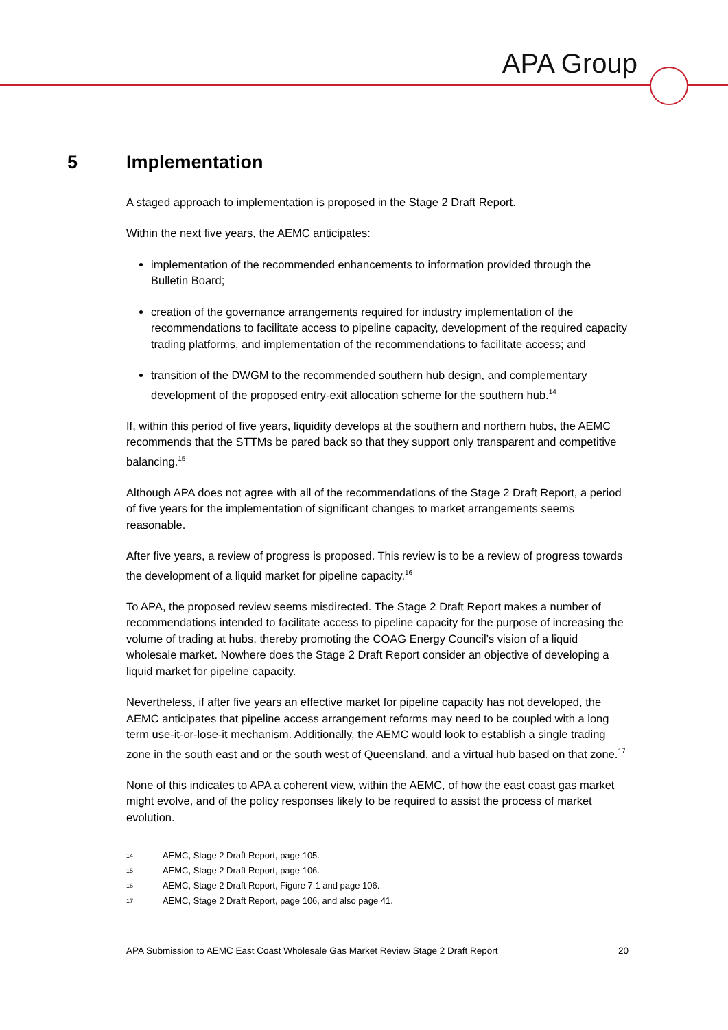APA Group
5 Implementation
A staged approach to implementation is proposed in the Stage 2 Draft Report.
Within the next five years, the AEMC anticipates:
implementation of the recommended enhancements to information provided through the Bulletin Board;
creation of the governance arrangements required for industry implementation of the recommendations to facilitate access to pipeline capacity, development of the required capacity trading platforms, and implementation of the recommendations to facilitate access; and
transition of the DWGM to the recommended southern hub design, and complementary development of the proposed entry-exit allocation scheme for the southern hub.<sup>14</sup>
If, within this period of five years, liquidity develops at the southern and northern hubs, the AEMC recommends that the STTMs be pared back so that they support only transparent and competitive balancing.<sup>15</sup>
Although APA does not agree with all of the recommendations of the Stage 2 Draft Report, a period of five years for the implementation of significant changes to market arrangements seems reasonable.
After five years, a review of progress is proposed. This review is to be a review of progress towards the development of a liquid market for pipeline capacity.<sup>16</sup>
To APA, the proposed review seems misdirected. The Stage 2 Draft Report makes a number of recommendations intended to facilitate access to pipeline capacity for the purpose of increasing the volume of trading at hubs, thereby promoting the COAG Energy Council’s vision of a liquid wholesale market. Nowhere does the Stage 2 Draft Report consider an objective of developing a liquid market for pipeline capacity.
Nevertheless, if after five years an effective market for pipeline capacity has not developed, the AEMC anticipates that pipeline access arrangement reforms may need to be coupled with a long term use-it-or-lose-it mechanism. Additionally, the AEMC would look to establish a single trading zone in the south east and or the south west of Queensland, and a virtual hub based on that zone.<sup>17</sup>
None of this indicates to APA a coherent view, within the AEMC, of how the east coast gas market might evolve, and of the policy responses likely to be required to assist the process of market evolution.
14 AEMC, Stage 2 Draft Report, page 105.
15 AEMC, Stage 2 Draft Report, page 106.
16 AEMC, Stage 2 Draft Report, Figure 7.1 and page 106.
17 AEMC, Stage 2 Draft Report, page 106, and also page 41.
APA Submission to AEMC East Coast Wholesale Gas Market Review Stage 2 Draft Report 20